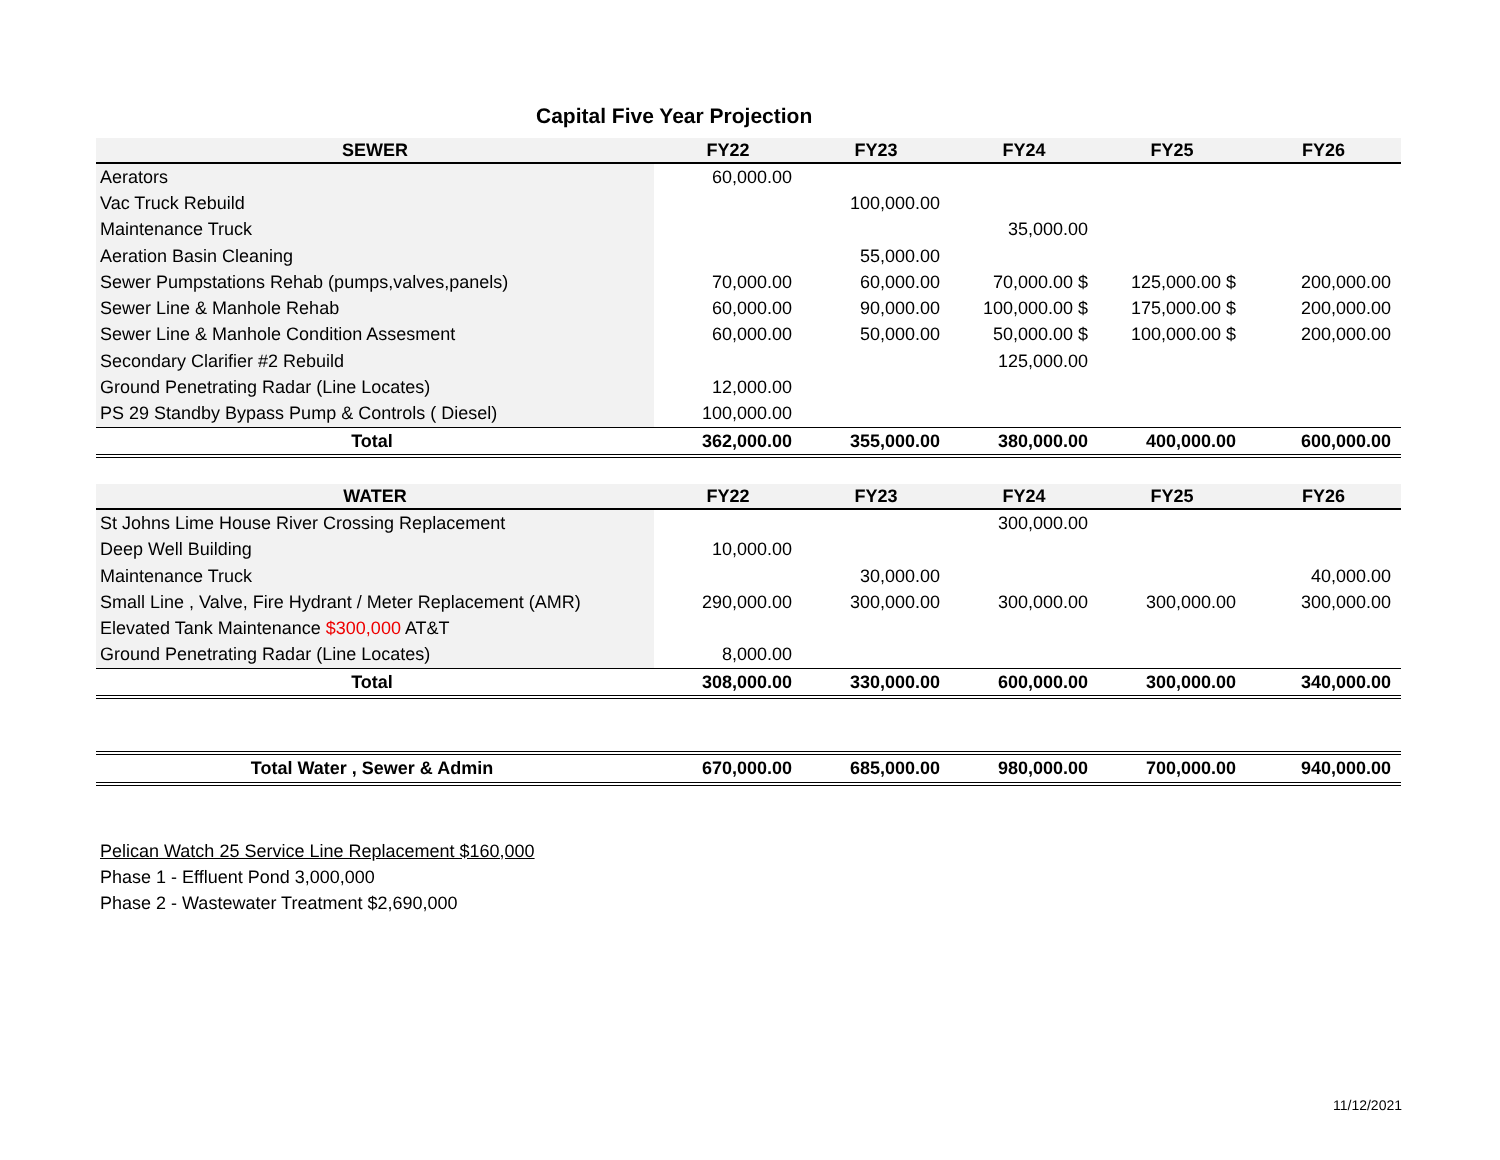Capital Five Year Projection
| SEWER | FY22 | FY23 | FY24 | FY25 | FY26 |
| --- | --- | --- | --- | --- | --- |
| Aerators | 60,000.00 | | | | |
| Vac Truck Rebuild | | 100,000.00 | | | |
| Maintenance Truck | | | 35,000.00 | | |
| Aeration Basin Cleaning | | 55,000.00 | | | |
| Sewer Pumpstations Rehab (pumps,valves,panels) | 70,000.00 | 60,000.00 | 70,000.00 $ | 125,000.00 $ | 200,000.00 |
| Sewer Line & Manhole Rehab | 60,000.00 | 90,000.00 | 100,000.00 $ | 175,000.00 $ | 200,000.00 |
| Sewer Line & Manhole Condition Assesment | 60,000.00 | 50,000.00 | 50,000.00 $ | 100,000.00 $ | 200,000.00 |
| Secondary Clarifier #2 Rebuild | | | 125,000.00 | | |
| Ground Penetrating Radar (Line Locates) | 12,000.00 | | | | |
| PS 29 Standby Bypass Pump & Controls ( Diesel) | 100,000.00 | | | | |
| Total | 362,000.00 | 355,000.00 | 380,000.00 | 400,000.00 | 600,000.00 |
| WATER | FY22 | FY23 | FY24 | FY25 | FY26 |
| --- | --- | --- | --- | --- | --- |
| St Johns Lime House River Crossing Replacement | | | 300,000.00 | | |
| Deep Well Building | 10,000.00 | | | | |
| Maintenance Truck | | 30,000.00 | | | 40,000.00 |
| Small Line , Valve, Fire Hydrant / Meter Replacement (AMR) | 290,000.00 | 300,000.00 | 300,000.00 | 300,000.00 | 300,000.00 |
| Elevated Tank Maintenance $300,000 AT&T | | | | | |
| Ground Penetrating Radar (Line Locates) | 8,000.00 | | | | |
| Total | 308,000.00 | 330,000.00 | 600,000.00 | 300,000.00 | 340,000.00 |
| Total Water , Sewer & Admin | 670,000.00 | 685,000.00 | 980,000.00 | 700,000.00 | 940,000.00 |
Pelican Watch 25 Service Line Replacement $160,000
Phase 1 - Effluent Pond 3,000,000
Phase 2 - Wastewater Treatment $2,690,000
11/12/2021